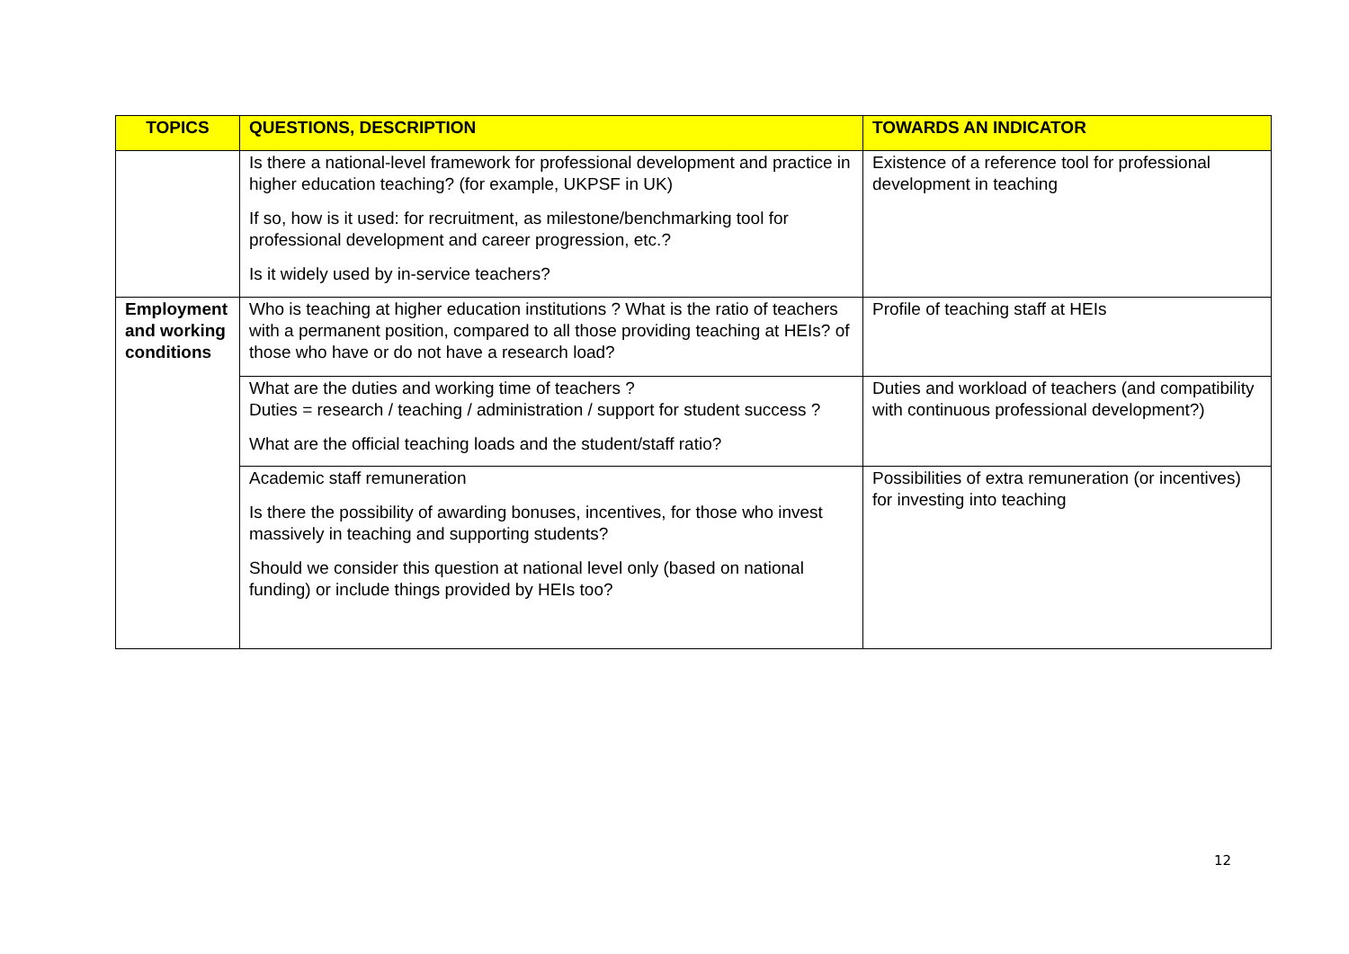| TOPICS | QUESTIONS, DESCRIPTION | TOWARDS AN INDICATOR |
| --- | --- | --- |
| | Is there a national-level framework for professional development and practice in higher education teaching? (for example, UKPSF in UK) If so, how is it used: for recruitment, as milestone/benchmarking tool for professional development and career progression, etc.? Is it widely used by in-service teachers? | Existence of a reference tool for professional development in teaching |
| Employment and working conditions | Who is teaching at higher education institutions ? What is the ratio of teachers with a permanent position, compared to all those providing teaching at HEIs? of those who have or do not have a research load? | Profile of teaching staff at HEIs |
| | What are the duties and working time of teachers ? Duties = research / teaching / administration / support for student success ? What are the official teaching loads and the student/staff ratio? | Duties and workload of teachers (and compatibility with continuous professional development?) |
| | Academic staff remuneration Is there the possibility of awarding bonuses, incentives, for those who invest massively in teaching and supporting students? Should we consider this question at national level only (based on national funding) or include things provided by HEIs too? | Possibilities of extra remuneration (or incentives) for investing into teaching |
12